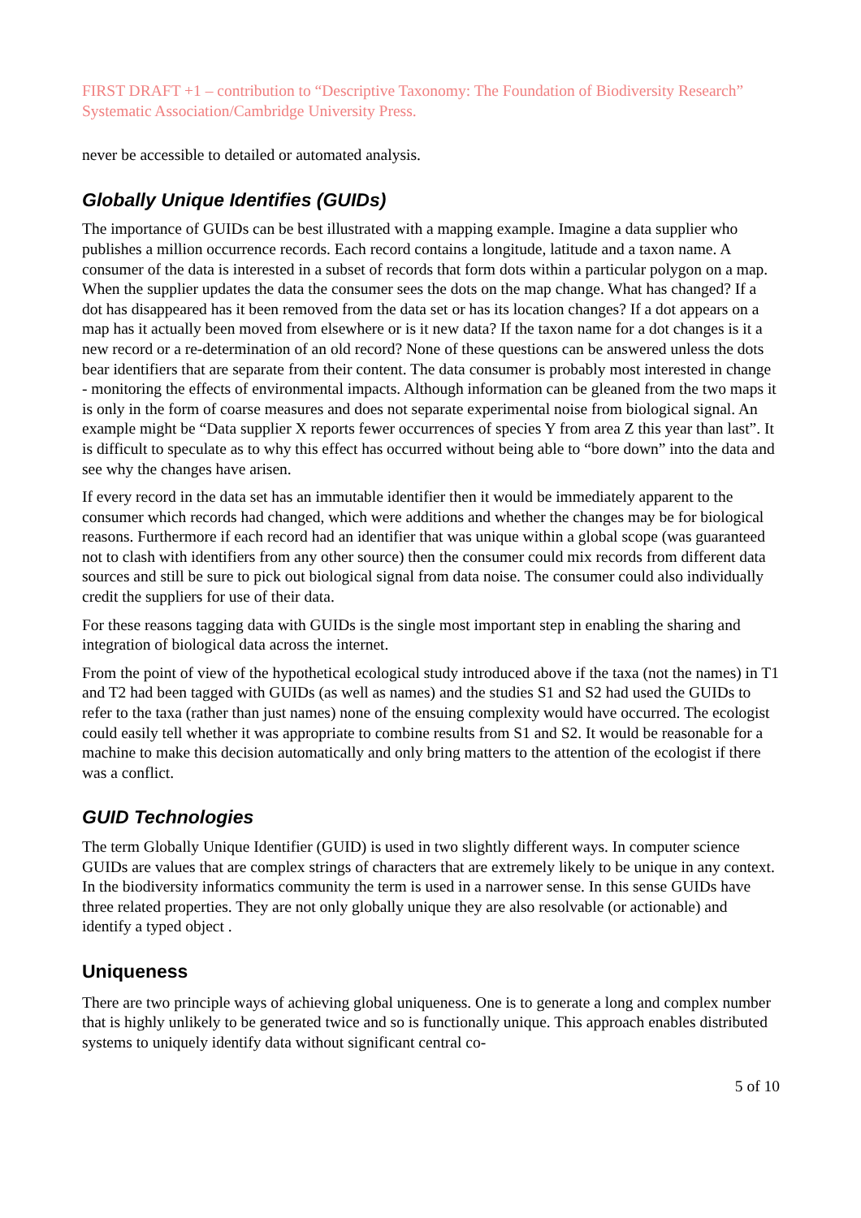FIRST DRAFT +1 – contribution to “Descriptive Taxonomy: The Foundation of Biodiversity Research” Systematic Association/Cambridge University Press.
never be accessible to detailed or automated analysis.
Globally Unique Identifies (GUIDs)
The importance of GUIDs can be best illustrated with a mapping example. Imagine a data supplier who publishes a million occurrence records. Each record contains a longitude, latitude and a taxon name. A consumer of the data is interested in a subset of records that form dots within a particular polygon on a map. When the supplier updates the data the consumer sees the dots on the map change. What has changed? If a dot has disappeared has it been removed from the data set or has its location changes? If a dot appears on a map has it actually been moved from elsewhere or is it new data? If the taxon name for a dot changes is it a new record or a re-determination of an old record? None of these questions can be answered unless the dots bear identifiers that are separate from their content. The data consumer is probably most interested in change - monitoring the effects of environmental impacts. Although information can be gleaned from the two maps it is only in the form of coarse measures and does not separate experimental noise from biological signal. An example might be “Data supplier X reports fewer occurrences of species Y from area Z this year than last”. It is difficult to speculate as to why this effect has occurred without being able to “bore down” into the data and see why the changes have arisen.
If every record in the data set has an immutable identifier then it would be immediately apparent to the consumer which records had changed, which were additions and whether the changes may be for biological reasons. Furthermore if each record had an identifier that was unique within a global scope (was guaranteed not to clash with identifiers from any other source) then the consumer could mix records from different data sources and still be sure to pick out biological signal from data noise. The consumer could also individually credit the suppliers for use of their data.
For these reasons tagging data with GUIDs is the single most important step in enabling the sharing and integration of biological data across the internet.
From the point of view of the hypothetical ecological study introduced above if the taxa (not the names) in T1 and T2 had been tagged with GUIDs (as well as names) and the studies S1 and S2 had used the GUIDs to refer to the taxa (rather than just names) none of the ensuing complexity would have occurred. The ecologist could easily tell whether it was appropriate to combine results from S1 and S2. It would be reasonable for a machine to make this decision automatically and only bring matters to the attention of the ecologist if there was a conflict.
GUID Technologies
The term Globally Unique Identifier (GUID) is used in two slightly different ways. In computer science GUIDs are values that are complex strings of characters that are extremely likely to be unique in any context. In the biodiversity informatics community the term is used in a narrower sense. In this sense GUIDs have three related properties. They are not only globally unique they are also resolvable (or actionable) and identify a typed object .
Uniqueness
There are two principle ways of achieving global uniqueness. One is to generate a long and complex number that is highly unlikely to be generated twice and so is functionally unique. This approach enables distributed systems to uniquely identify data without significant central co-
5 of 10